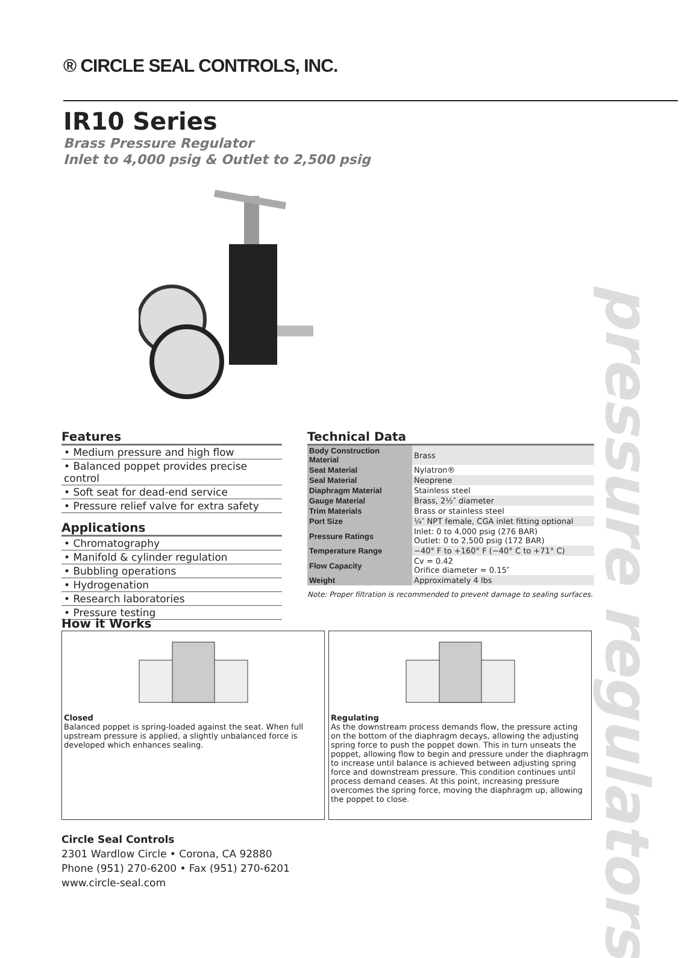® CIRCLE SEAL CONTROLS, INC.
IR10 Series
Brass Pressure Regulator
Inlet to 4,000 psig & Outlet to 2,500 psig
pressure regulators
Features
• Medium pressure and high flow
• Balanced poppet provides precise control
• Soft seat for dead-end service
• Pressure relief valve for extra safety
Applications
• Chromatography
• Manifold & cylinder regulation
• Bubbling operations
• Hydrogenation
• Research laboratories
• Pressure testing
Technical Data
| Body Construction Material | Brass |
| Seat Material | Nylatron® |
| Seal Material | Neoprene |
| Diaphragm Material | Stainless steel |
| Gauge Material | Brass, 2½″ diameter |
| Trim Materials | Brass or stainless steel |
| Port Size | ¼″ NPT female, CGA inlet fitting optional |
| Pressure Ratings | Inlet: 0 to 4,000 psig (276 BAR) Outlet: 0 to 2,500 psig (172 BAR) |
| Temperature Range | −40° F to +160° F (−40° C to +71° C) |
| Flow Capacity | Cv = 0.42 Orifice diameter = 0.15″ |
| Weight | Approximately 4 lbs |
Note: Proper filtration is recommended to prevent damage to sealing surfaces.
How it Works
Closed
Balanced poppet is spring-loaded against the seat. When full upstream pressure is applied, a slightly unbalanced force is developed which enhances sealing.
Regulating
As the downstream process demands flow, the pressure acting on the bottom of the diaphragm decays, allowing the adjusting spring force to push the poppet down. This in turn unseats the poppet, allowing flow to begin and pressure under the diaphragm to increase until balance is achieved between adjusting spring force and downstream pressure. This condition continues until process demand ceases. At this point, increasing pressure overcomes the spring force, moving the diaphragm up, allowing the poppet to close.
Circle Seal Controls
2301 Wardlow Circle • Corona, CA 92880
Phone (951) 270-6200 • Fax (951) 270-6201
www.circle-seal.com